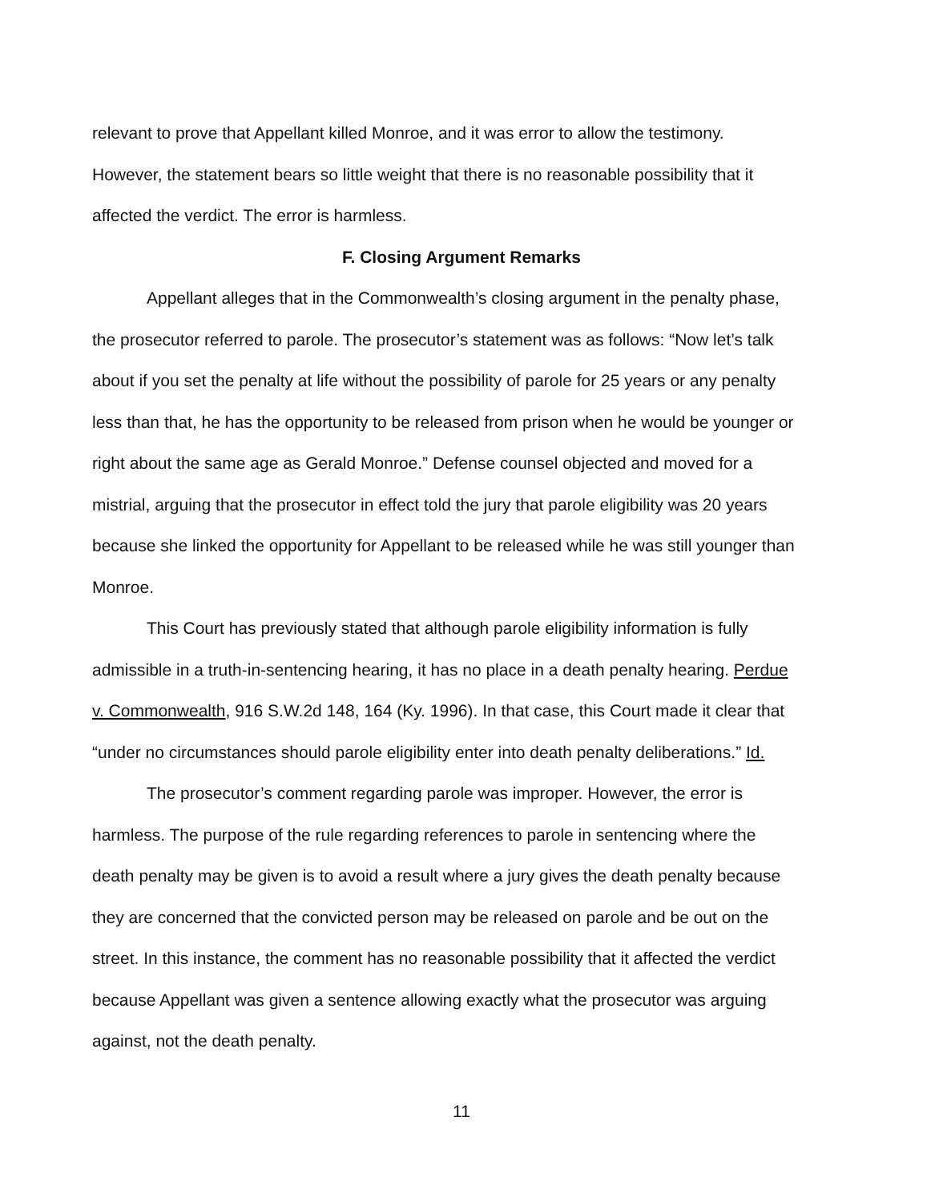relevant to prove that Appellant killed Monroe, and it was error to allow the testimony. However, the statement bears so little weight that there is no reasonable possibility that it affected the verdict. The error is harmless.
F. Closing Argument Remarks
Appellant alleges that in the Commonwealth’s closing argument in the penalty phase, the prosecutor referred to parole. The prosecutor’s statement was as follows: “Now let’s talk about if you set the penalty at life without the possibility of parole for 25 years or any penalty less than that, he has the opportunity to be released from prison when he would be younger or right about the same age as Gerald Monroe.” Defense counsel objected and moved for a mistrial, arguing that the prosecutor in effect told the jury that parole eligibility was 20 years because she linked the opportunity for Appellant to be released while he was still younger than Monroe.
This Court has previously stated that although parole eligibility information is fully admissible in a truth-in-sentencing hearing, it has no place in a death penalty hearing. Perdue v. Commonwealth, 916 S.W.2d 148, 164 (Ky. 1996). In that case, this Court made it clear that “under no circumstances should parole eligibility enter into death penalty deliberations.” Id.
The prosecutor’s comment regarding parole was improper. However, the error is harmless. The purpose of the rule regarding references to parole in sentencing where the death penalty may be given is to avoid a result where a jury gives the death penalty because they are concerned that the convicted person may be released on parole and be out on the street. In this instance, the comment has no reasonable possibility that it affected the verdict because Appellant was given a sentence allowing exactly what the prosecutor was arguing against, not the death penalty.
11